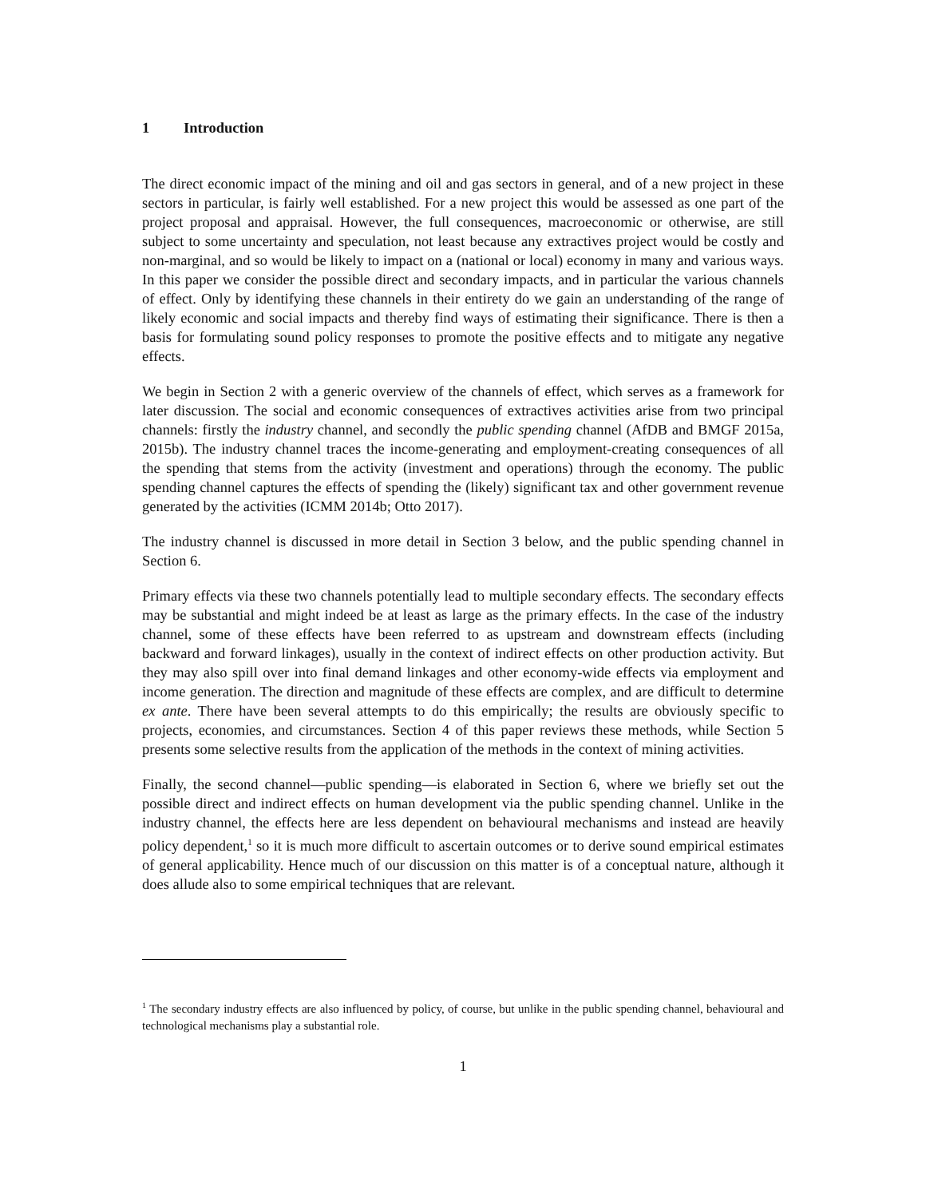1 Introduction
The direct economic impact of the mining and oil and gas sectors in general, and of a new project in these sectors in particular, is fairly well established. For a new project this would be assessed as one part of the project proposal and appraisal. However, the full consequences, macroeconomic or otherwise, are still subject to some uncertainty and speculation, not least because any extractives project would be costly and non-marginal, and so would be likely to impact on a (national or local) economy in many and various ways. In this paper we consider the possible direct and secondary impacts, and in particular the various channels of effect. Only by identifying these channels in their entirety do we gain an understanding of the range of likely economic and social impacts and thereby find ways of estimating their significance. There is then a basis for formulating sound policy responses to promote the positive effects and to mitigate any negative effects.
We begin in Section 2 with a generic overview of the channels of effect, which serves as a framework for later discussion. The social and economic consequences of extractives activities arise from two principal channels: firstly the industry channel, and secondly the public spending channel (AfDB and BMGF 2015a, 2015b). The industry channel traces the income-generating and employment-creating consequences of all the spending that stems from the activity (investment and operations) through the economy. The public spending channel captures the effects of spending the (likely) significant tax and other government revenue generated by the activities (ICMM 2014b; Otto 2017).
The industry channel is discussed in more detail in Section 3 below, and the public spending channel in Section 6.
Primary effects via these two channels potentially lead to multiple secondary effects. The secondary effects may be substantial and might indeed be at least as large as the primary effects. In the case of the industry channel, some of these effects have been referred to as upstream and downstream effects (including backward and forward linkages), usually in the context of indirect effects on other production activity. But they may also spill over into final demand linkages and other economy-wide effects via employment and income generation. The direction and magnitude of these effects are complex, and are difficult to determine ex ante. There have been several attempts to do this empirically; the results are obviously specific to projects, economies, and circumstances. Section 4 of this paper reviews these methods, while Section 5 presents some selective results from the application of the methods in the context of mining activities.
Finally, the second channel—public spending—is elaborated in Section 6, where we briefly set out the possible direct and indirect effects on human development via the public spending channel. Unlike in the industry channel, the effects here are less dependent on behavioural mechanisms and instead are heavily policy dependent,<sup>1</sup> so it is much more difficult to ascertain outcomes or to derive sound empirical estimates of general applicability. Hence much of our discussion on this matter is of a conceptual nature, although it does allude also to some empirical techniques that are relevant.
<sup>1</sup> The secondary industry effects are also influenced by policy, of course, but unlike in the public spending channel, behavioural and technological mechanisms play a substantial role.
1